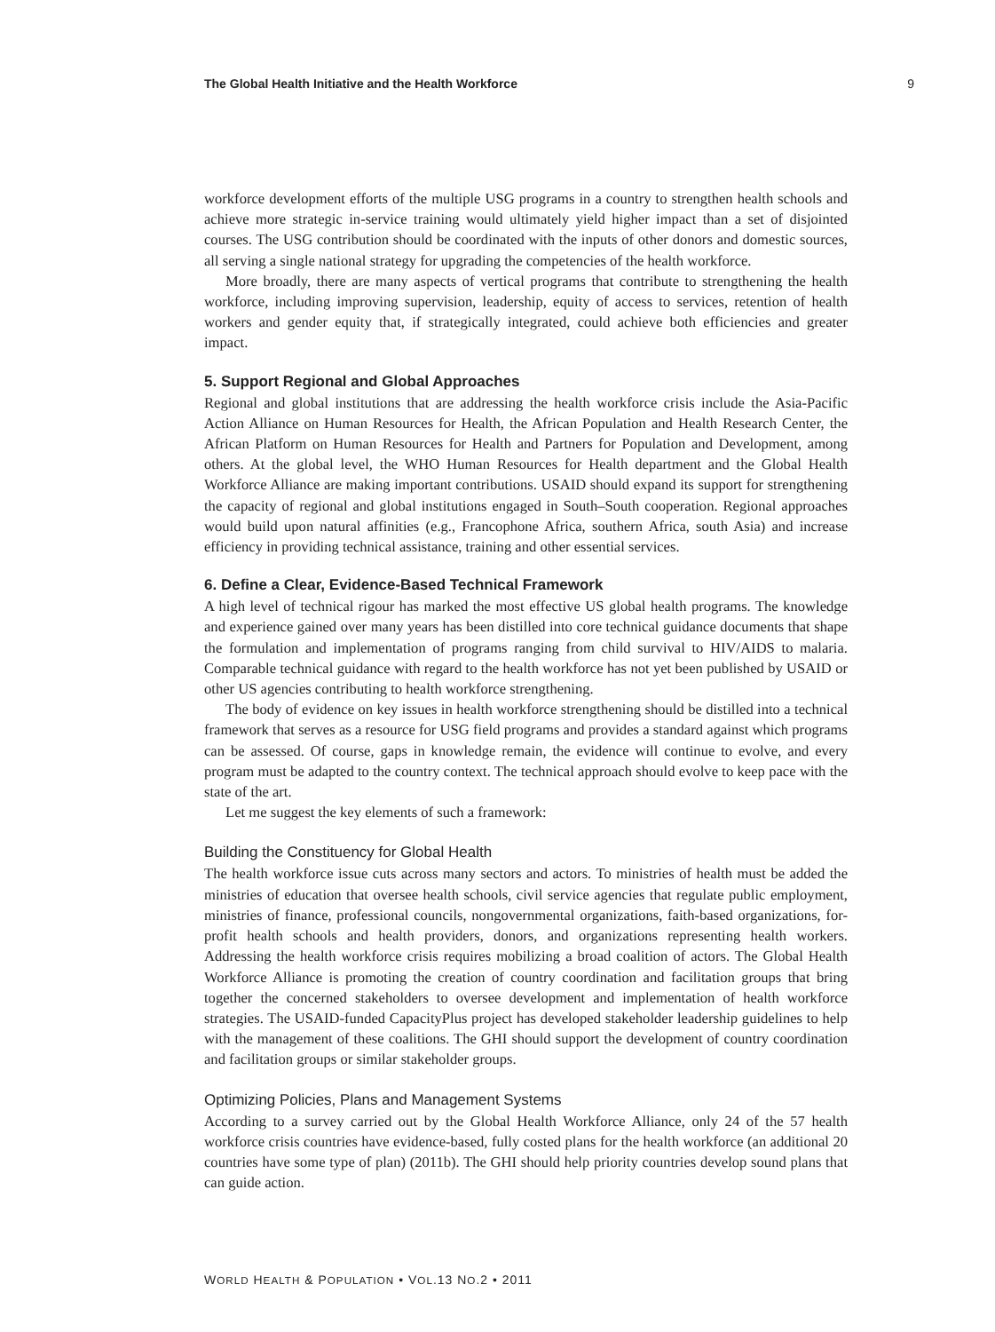The Global Health Initiative and the Health Workforce 9
workforce development efforts of the multiple USG programs in a country to strengthen health schools and achieve more strategic in-service training would ultimately yield higher impact than a set of disjointed courses. The USG contribution should be coordinated with the inputs of other donors and domestic sources, all serving a single national strategy for upgrading the competencies of the health workforce.
More broadly, there are many aspects of vertical programs that contribute to strengthening the health workforce, including improving supervision, leadership, equity of access to services, retention of health workers and gender equity that, if strategically integrated, could achieve both efficiencies and greater impact.
5. Support Regional and Global Approaches
Regional and global institutions that are addressing the health workforce crisis include the Asia-Pacific Action Alliance on Human Resources for Health, the African Population and Health Research Center, the African Platform on Human Resources for Health and Partners for Population and Development, among others. At the global level, the WHO Human Resources for Health department and the Global Health Workforce Alliance are making important contributions. USAID should expand its support for strengthening the capacity of regional and global institutions engaged in South–South cooperation. Regional approaches would build upon natural affinities (e.g., Francophone Africa, southern Africa, south Asia) and increase efficiency in providing technical assistance, training and other essential services.
6. Define a Clear, Evidence-Based Technical Framework
A high level of technical rigour has marked the most effective US global health programs. The knowledge and experience gained over many years has been distilled into core technical guidance documents that shape the formulation and implementation of programs ranging from child survival to HIV/AIDS to malaria. Comparable technical guidance with regard to the health workforce has not yet been published by USAID or other US agencies contributing to health workforce strengthening.
The body of evidence on key issues in health workforce strengthening should be distilled into a technical framework that serves as a resource for USG field programs and provides a standard against which programs can be assessed. Of course, gaps in knowledge remain, the evidence will continue to evolve, and every program must be adapted to the country context. The technical approach should evolve to keep pace with the state of the art.
Let me suggest the key elements of such a framework:
Building the Constituency for Global Health
The health workforce issue cuts across many sectors and actors. To ministries of health must be added the ministries of education that oversee health schools, civil service agencies that regulate public employment, ministries of finance, professional councils, nongovernmental organizations, faith-based organizations, for-profit health schools and health providers, donors, and organizations representing health workers. Addressing the health workforce crisis requires mobilizing a broad coalition of actors. The Global Health Workforce Alliance is promoting the creation of country coordination and facilitation groups that bring together the concerned stakeholders to oversee development and implementation of health workforce strategies. The USAID-funded CapacityPlus project has developed stakeholder leadership guidelines to help with the management of these coalitions. The GHI should support the development of country coordination and facilitation groups or similar stakeholder groups.
Optimizing Policies, Plans and Management Systems
According to a survey carried out by the Global Health Workforce Alliance, only 24 of the 57 health workforce crisis countries have evidence-based, fully costed plans for the health workforce (an additional 20 countries have some type of plan) (2011b). The GHI should help priority countries develop sound plans that can guide action.
WORLD HEALTH & POPULATION • VOL.13 NO.2 • 2011